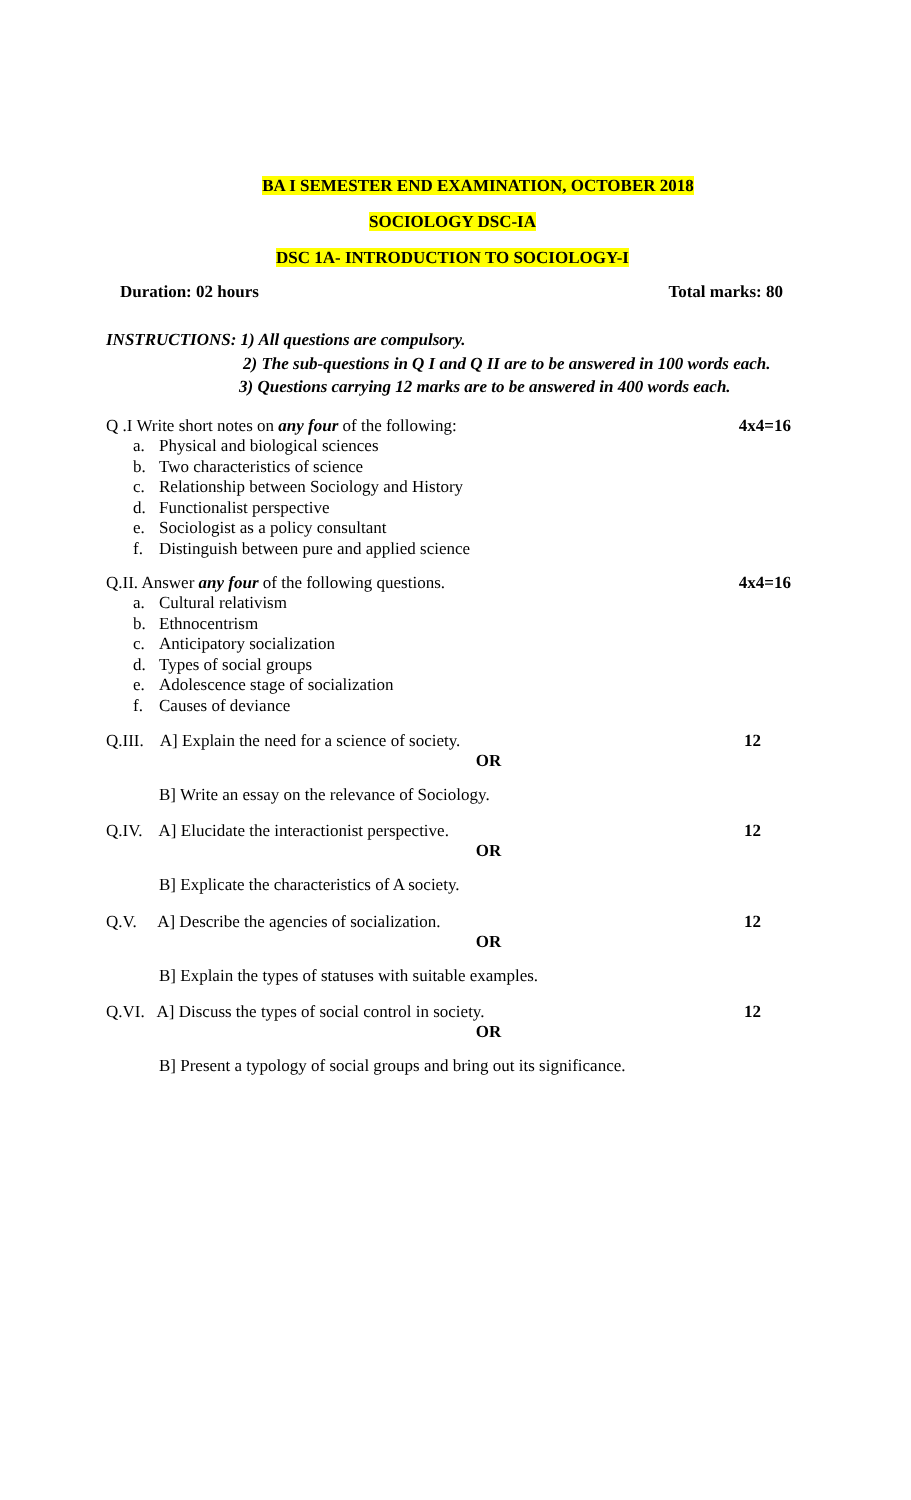BA I SEMESTER END EXAMINATION, OCTOBER 2018
SOCIOLOGY DSC-IA
DSC 1A- INTRODUCTION TO SOCIOLOGY-I
Duration: 02 hours Total marks: 80
INSTRUCTIONS: 1) All questions are compulsory.
2) The sub-questions in Q I and Q II are to be answered in 100 words each.
3) Questions carrying 12 marks are to be answered in 400 words each.
Q .I Write short notes on any four of the following: 4x4=16
a. Physical and biological sciences
b. Two characteristics of science
c. Relationship between Sociology and History
d. Functionalist perspective
e. Sociologist as a policy consultant
f. Distinguish between pure and applied science
Q.II. Answer any four of the following questions. 4x4=16
a. Cultural relativism
b. Ethnocentrism
c. Anticipatory socialization
d. Types of social groups
e. Adolescence stage of socialization
f. Causes of deviance
Q.III. A] Explain the need for a science of society. 12
OR
B] Write an essay on the relevance of Sociology.
Q.IV. A] Elucidate the interactionist perspective. 12
OR
B] Explicate the characteristics of A society.
Q.V. A] Describe the agencies of socialization. 12
OR
B] Explain the types of statuses with suitable examples.
Q.VI. A] Discuss the types of social control in society. 12
OR
B] Present a typology of social groups and bring out its significance.